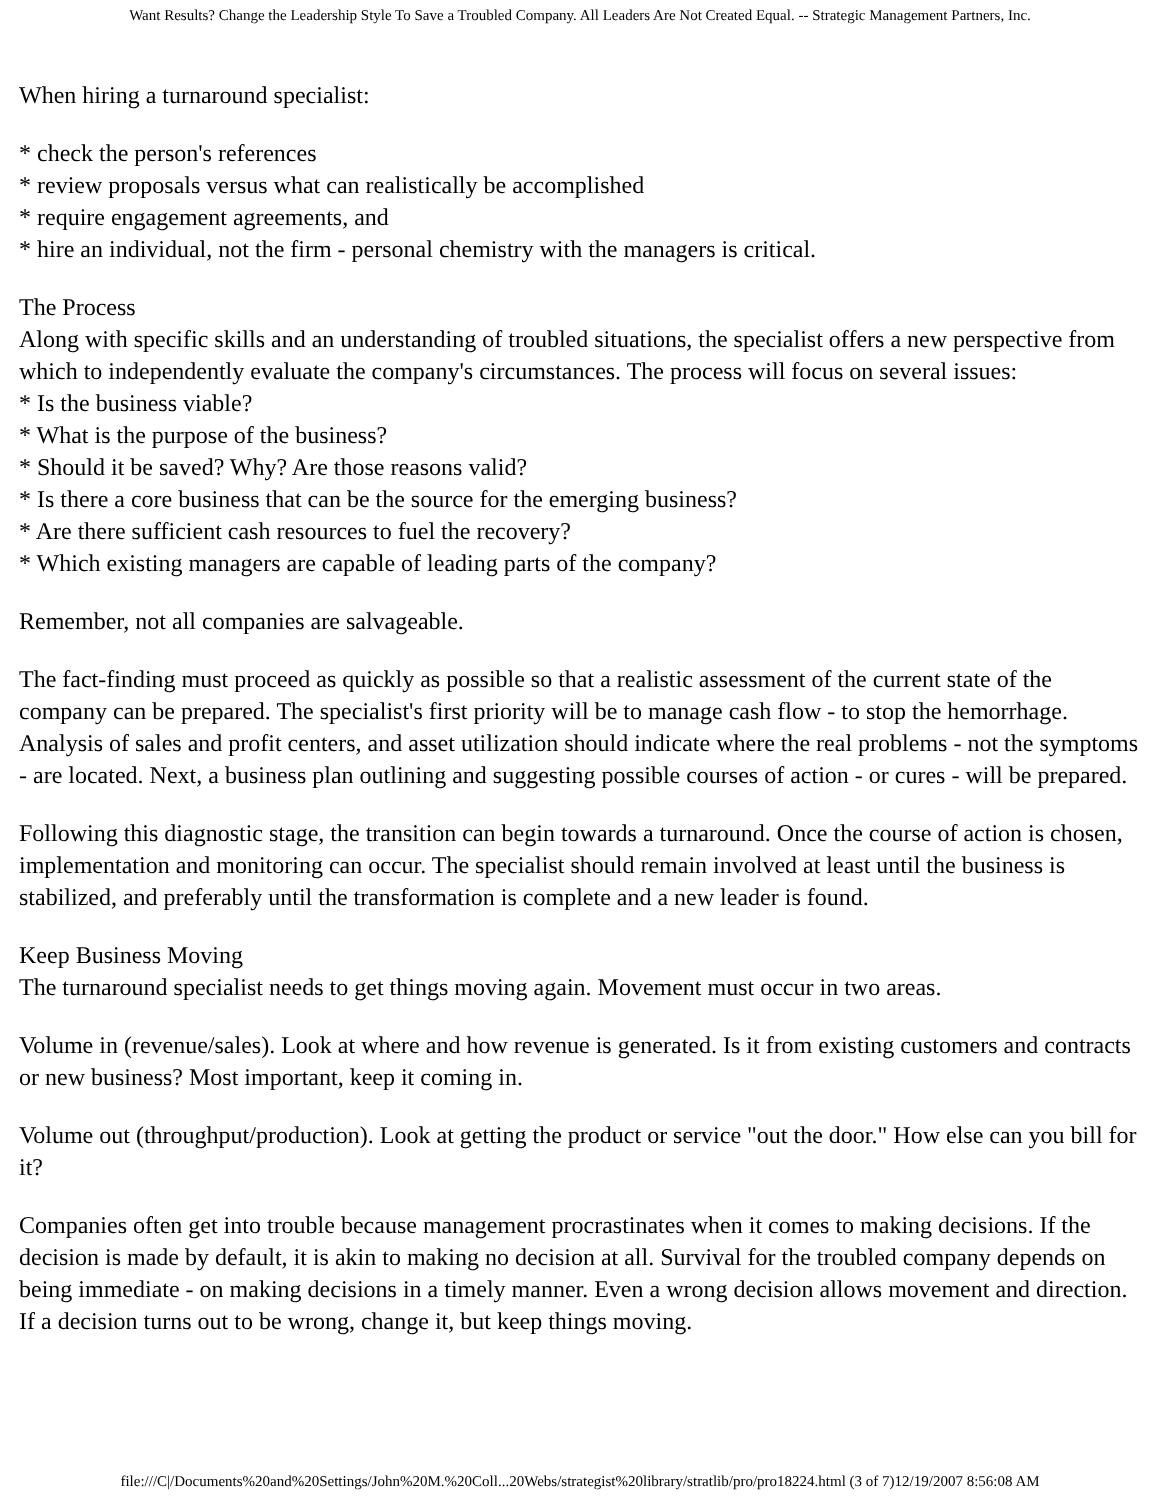Want Results? Change the Leadership Style To Save a Troubled Company. All Leaders Are Not Created Equal. -- Strategic Management Partners, Inc.
When hiring a turnaround specialist:
* check the person's references
* review proposals versus what can realistically be accomplished
* require engagement agreements, and
* hire an individual, not the firm - personal chemistry with the managers is critical.
The Process
Along with specific skills and an understanding of troubled situations, the specialist offers a new perspective from which to independently evaluate the company's circumstances. The process will focus on several issues:
* Is the business viable?
* What is the purpose of the business?
* Should it be saved? Why? Are those reasons valid?
* Is there a core business that can be the source for the emerging business?
* Are there sufficient cash resources to fuel the recovery?
* Which existing managers are capable of leading parts of the company?
Remember, not all companies are salvageable.
The fact-finding must proceed as quickly as possible so that a realistic assessment of the current state of the company can be prepared. The specialist's first priority will be to manage cash flow - to stop the hemorrhage. Analysis of sales and profit centers, and asset utilization should indicate where the real problems - not the symptoms - are located. Next, a business plan outlining and suggesting possible courses of action - or cures - will be prepared.
Following this diagnostic stage, the transition can begin towards a turnaround. Once the course of action is chosen, implementation and monitoring can occur. The specialist should remain involved at least until the business is stabilized, and preferably until the transformation is complete and a new leader is found.
Keep Business Moving
The turnaround specialist needs to get things moving again. Movement must occur in two areas.
Volume in (revenue/sales). Look at where and how revenue is generated. Is it from existing customers and contracts or new business? Most important, keep it coming in.
Volume out (throughput/production). Look at getting the product or service "out the door." How else can you bill for it?
Companies often get into trouble because management procrastinates when it comes to making decisions. If the decision is made by default, it is akin to making no decision at all. Survival for the troubled company depends on being immediate - on making decisions in a timely manner. Even a wrong decision allows movement and direction. If a decision turns out to be wrong, change it, but keep things moving.
file:///C|/Documents%20and%20Settings/John%20M.%20Coll...20Webs/strategist%20library/stratlib/pro/pro18224.html (3 of 7)12/19/2007 8:56:08 AM